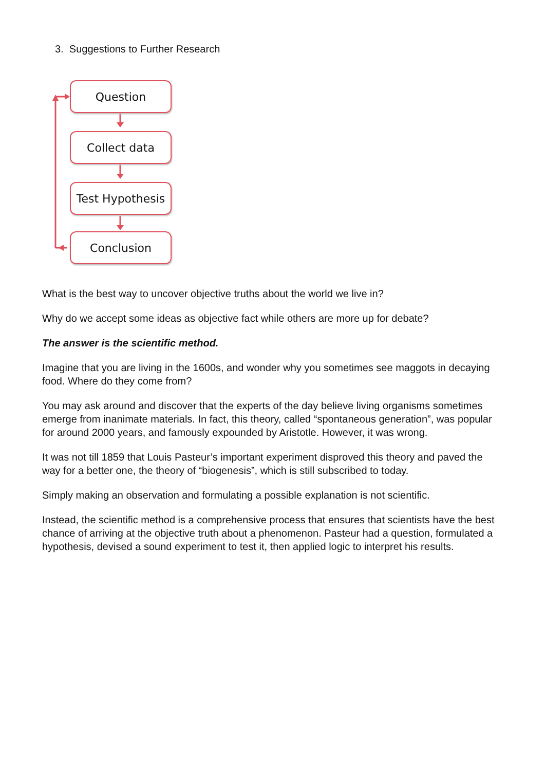3. Suggestions to Further Research
Question
Collect data
Test Hypothesis
Conclusion
What is the best way to uncover objective truths about the world we live in?
Why do we accept some ideas as objective fact while others are more up for debate?
The answer is the scientific method.
Imagine that you are living in the 1600s, and wonder why you sometimes see maggots in decaying food. Where do they come from?
You may ask around and discover that the experts of the day believe living organisms sometimes emerge from inanimate materials. In fact, this theory, called “spontaneous generation”, was popular for around 2000 years, and famously expounded by Aristotle. However, it was wrong.
It was not till 1859 that Louis Pasteur’s important experiment disproved this theory and paved the way for a better one, the theory of “biogenesis”, which is still subscribed to today.
Simply making an observation and formulating a possible explanation is not scientific.
Instead, the scientific method is a comprehensive process that ensures that scientists have the best chance of arriving at the objective truth about a phenomenon. Pasteur had a question, formulated a hypothesis, devised a sound experiment to test it, then applied logic to interpret his results.